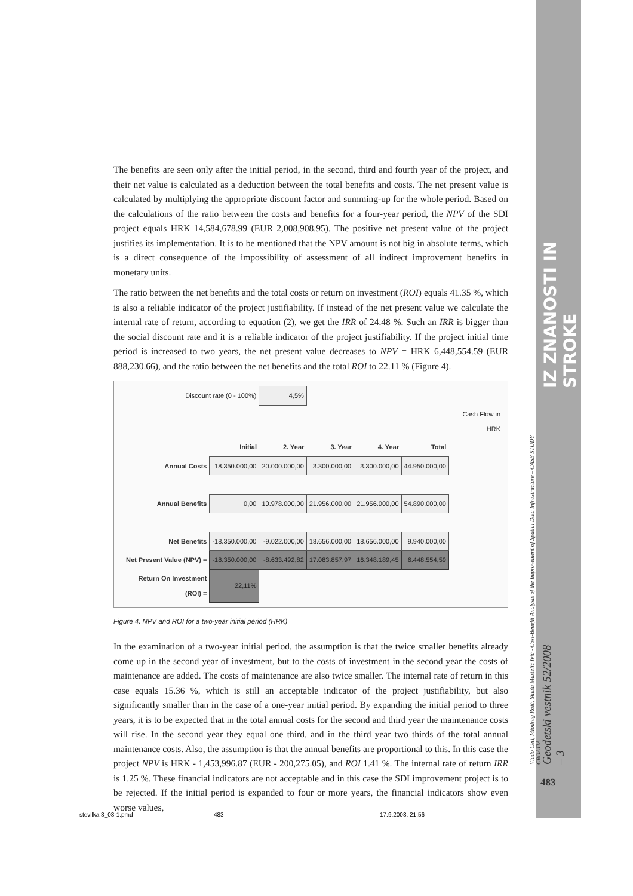IZ ZNANOSTI IN STROKE
Vlado Cetl, Miodrag Roić, Siniša Mastelić Ivić - Cost-Benefit Analysis of the Improvement of Spatial Data Infrastructure – CASE STUDY CROATIA
Geodetski vestnik 52/2008 – 3
483
The benefits are seen only after the initial period, in the second, third and fourth year of the project, and their net value is calculated as a deduction between the total benefits and costs. The net present value is calculated by multiplying the appropriate discount factor and summing-up for the whole period. Based on the calculations of the ratio between the costs and benefits for a four-year period, the NPV of the SDI project equals HRK 14,584,678.99 (EUR 2,008,908.95). The positive net present value of the project justifies its implementation. It is to be mentioned that the NPV amount is not big in absolute terms, which is a direct consequence of the impossibility of assessment of all indirect improvement benefits in monetary units.
The ratio between the net benefits and the total costs or return on investment (ROI) equals 41.35 %, which is also a reliable indicator of the project justifiability. If instead of the net present value we calculate the internal rate of return, according to equation (2), we get the IRR of 24.48 %. Such an IRR is bigger than the social discount rate and it is a reliable indicator of the project justifiability. If the project initial time period is increased to two years, the net present value decreases to NPV = HRK 6,448,554.59 (EUR 888,230.66), and the ratio between the net benefits and the total ROI to 22.11 % (Figure 4).
| Discount rate (0 - 100%) | | 4,5% | | | | |
| | | | | | | Cash Flow in HRK |
| | Initial | 2. Year | 3. Year | 4. Year | Total | |
| Annual Costs | 18.350.000,00 | 20.000.000,00 | 3.300.000,00 | 3.300.000,00 | 44.950.000,00 | |
| Annual Benefits | 0,00 | 10.978.000,00 | 21.956.000,00 | 21.956.000,00 | 54.890.000,00 | |
| Net Benefits | -18.350.000,00 | -9.022.000,00 | 18.656.000,00 | 18.656.000,00 | 9.940.000,00 | |
| Net Present Value (NPV) = | -18.350.000,00 | -8.633.492,82 | 17.083.857,97 | 16.348.189,45 | 6.448.554,59 | |
| Return On Investment (ROI) = | 22,11% | | | | | |
Figure 4. NPV and ROI for a two-year initial period (HRK)
In the examination of a two-year initial period, the assumption is that the twice smaller benefits already come up in the second year of investment, but to the costs of investment in the second year the costs of maintenance are added. The costs of maintenance are also twice smaller. The internal rate of return in this case equals 15.36 %, which is still an acceptable indicator of the project justifiability, but also significantly smaller than in the case of a one-year initial period. By expanding the initial period to three years, it is to be expected that in the total annual costs for the second and third year the maintenance costs will rise. In the second year they equal one third, and in the third year two thirds of the total annual maintenance costs. Also, the assumption is that the annual benefits are proportional to this. In this case the project NPV is HRK - 1,453,996.87 (EUR - 200,275.05), and ROI 1.41 %. The internal rate of return IRR is 1.25 %. These financial indicators are not acceptable and in this case the SDI improvement project is to be rejected. If the initial period is expanded to four or more years, the financial indicators show even worse values,
stevilka 3_08-1.pmd 483 17.9.2008, 21:56